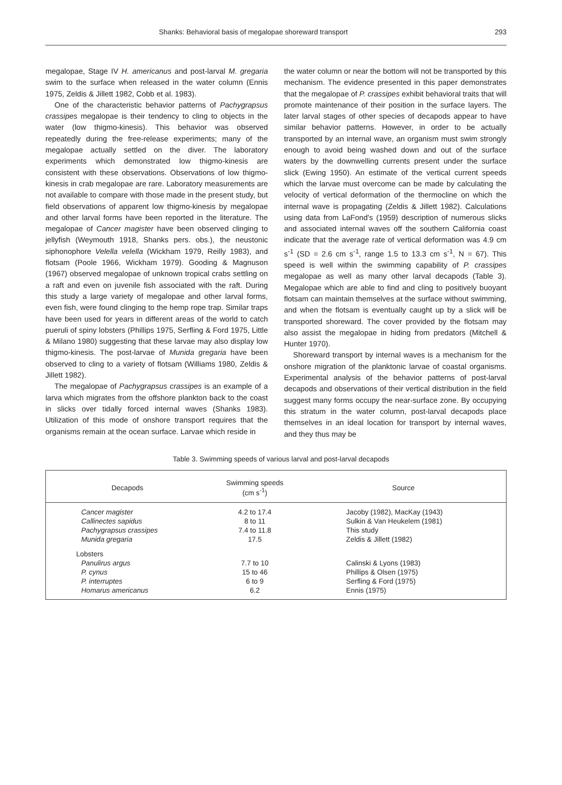Shanks: Behavioral basis of megalopae shoreward transport 293
megalopae, Stage IV H. americanus and post-larval M. gregaria swim to the surface when released in the water column (Ennis 1975, Zeldis & Jillett 1982, Cobb et al. 1983).
One of the characteristic behavior patterns of Pachygrapsus crassipes megalopae is their tendency to cling to objects in the water (low thigmo-kinesis). This behavior was observed repeatedly during the free-release experiments; many of the megalopae actually settled on the diver. The laboratory experiments which demonstrated low thigmo-kinesis are consistent with these observations. Observations of low thigmo-kinesis in crab megalopae are rare. Laboratory measurements are not available to compare with those made in the present study, but field observations of apparent low thigmo-kinesis by megalopae and other larval forms have been reported in the literature. The megalopae of Cancer magister have been observed clinging to jellyfish (Weymouth 1918, Shanks pers. obs.), the neustonic siphonophore Velella velella (Wickham 1979, Reilly 1983), and flotsam (Poole 1966, Wickham 1979). Gooding & Magnuson (1967) observed megalopae of unknown tropical crabs settling on a raft and even on juvenile fish associated with the raft. During this study a large variety of megalopae and other larval forms, even fish, were found clinging to the hemp rope trap. Similar traps have been used for years in different areas of the world to catch pueruli of spiny lobsters (Phillips 1975, Serfling & Ford 1975, Little & Milano 1980) suggesting that these larvae may also display low thigmo-kinesis. The post-larvae of Munida gregaria have been observed to cling to a variety of flotsam (Williams 1980, Zeldis & Jillett 1982).
The megalopae of Pachygrapsus crassipes is an example of a larva which migrates from the offshore plankton back to the coast in slicks over tidally forced internal waves (Shanks 1983). Utilization of this mode of onshore transport requires that the organisms remain at the ocean surface. Larvae which reside in
the water column or near the bottom will not be transported by this mechanism. The evidence presented in this paper demonstrates that the megalopae of P. crassipes exhibit behavioral traits that will promote maintenance of their position in the surface layers. The later larval stages of other species of decapods appear to have similar behavior patterns. However, in order to be actually transported by an internal wave, an organism must swim strongly enough to avoid being washed down and out of the surface waters by the downwelling currents present under the surface slick (Ewing 1950). An estimate of the vertical current speeds which the larvae must overcome can be made by calculating the velocity of vertical deformation of the thermocline on which the internal wave is propagating (Zeldis & Jillett 1982). Calculations using data from LaFond's (1959) description of numerous slicks and associated internal waves off the southern California coast indicate that the average rate of vertical deformation was 4.9 cm s<sup>-1</sup> (SD = 2.6 cm s<sup>-1</sup>, range 1.5 to 13.3 cm s<sup>-1</sup>, N = 67). This speed is well within the swimming capability of P. crassipes megalopae as well as many other larval decapods (Table 3). Megalopae which are able to find and cling to positively buoyant flotsam can maintain themselves at the surface without swimming, and when the flotsam is eventually caught up by a slick will be transported shoreward. The cover provided by the flotsam may also assist the megalopae in hiding from predators (Mitchell & Hunter 1970).
Shoreward transport by internal waves is a mechanism for the onshore migration of the planktonic larvae of coastal organisms. Experimental analysis of the behavior patterns of post-larval decapods and observations of their vertical distribution in the field suggest many forms occupy the near-surface zone. By occupying this stratum in the water column, post-larval decapods place themselves in an ideal location for transport by internal waves, and they thus may be
Table 3. Swimming speeds of various larval and post-larval decapods
| Decapods | Swimming speeds (cm s<sup>-1</sup>) | Source |
| --- | --- | --- |
| Cancer magister | 4.2 to 17.4 | Jacoby (1982), MacKay (1943) |
| Callinectes sapidus | 8 to 11 | Sulkin & Van Heukelem (1981) |
| Pachygrapsus crassipes | 7.4 to 11.8 | This study |
| Munida gregaria | 17.5 | Zeldis & Jillett (1982) |
| Lobsters | | |
| Panulirus argus | 7.7 to 10 | Calinski & Lyons (1983) |
| P. cynus | 15 to 46 | Phillips & Olsen (1975) |
| P. interruptes | 6 to 9 | Serfling & Ford (1975) |
| Homarus americanus | 6.2 | Ennis (1975) |